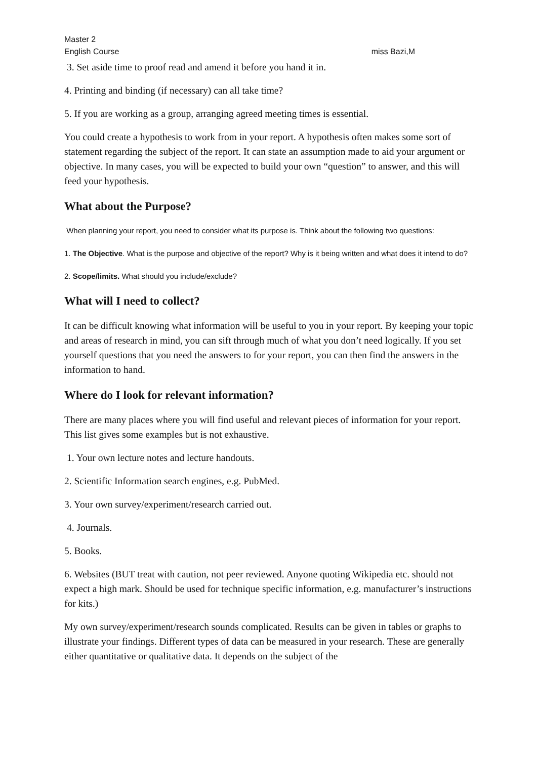Master 2
English Course miss Bazi,M
3. Set aside time to proof read and amend it before you hand it in.
4. Printing and binding (if necessary) can all take time?
5. If you are working as a group, arranging agreed meeting times is essential.
You could create a hypothesis to work from in your report. A hypothesis often makes some sort of statement regarding the subject of the report. It can state an assumption made to aid your argument or objective. In many cases, you will be expected to build your own “question” to answer, and this will feed your hypothesis.
What about the Purpose?
When planning your report, you need to consider what its purpose is. Think about the following two questions:
1. The Objective. What is the purpose and objective of the report? Why is it being written and what does it intend to do?
2. Scope/limits. What should you include/exclude?
What will I need to collect?
It can be difficult knowing what information will be useful to you in your report. By keeping your topic and areas of research in mind, you can sift through much of what you don’t need logically. If you set yourself questions that you need the answers to for your report, you can then find the answers in the information to hand.
Where do I look for relevant information?
There are many places where you will find useful and relevant pieces of information for your report. This list gives some examples but is not exhaustive.
1. Your own lecture notes and lecture handouts.
2. Scientific Information search engines, e.g. PubMed.
3. Your own survey/experiment/research carried out.
4. Journals.
5. Books.
6. Websites (BUT treat with caution, not peer reviewed. Anyone quoting Wikipedia etc. should not expect a high mark. Should be used for technique specific information, e.g. manufacturer’s instructions for kits.)
My own survey/experiment/research sounds complicated. Results can be given in tables or graphs to illustrate your findings. Different types of data can be measured in your research. These are generally either quantitative or qualitative data. It depends on the subject of the